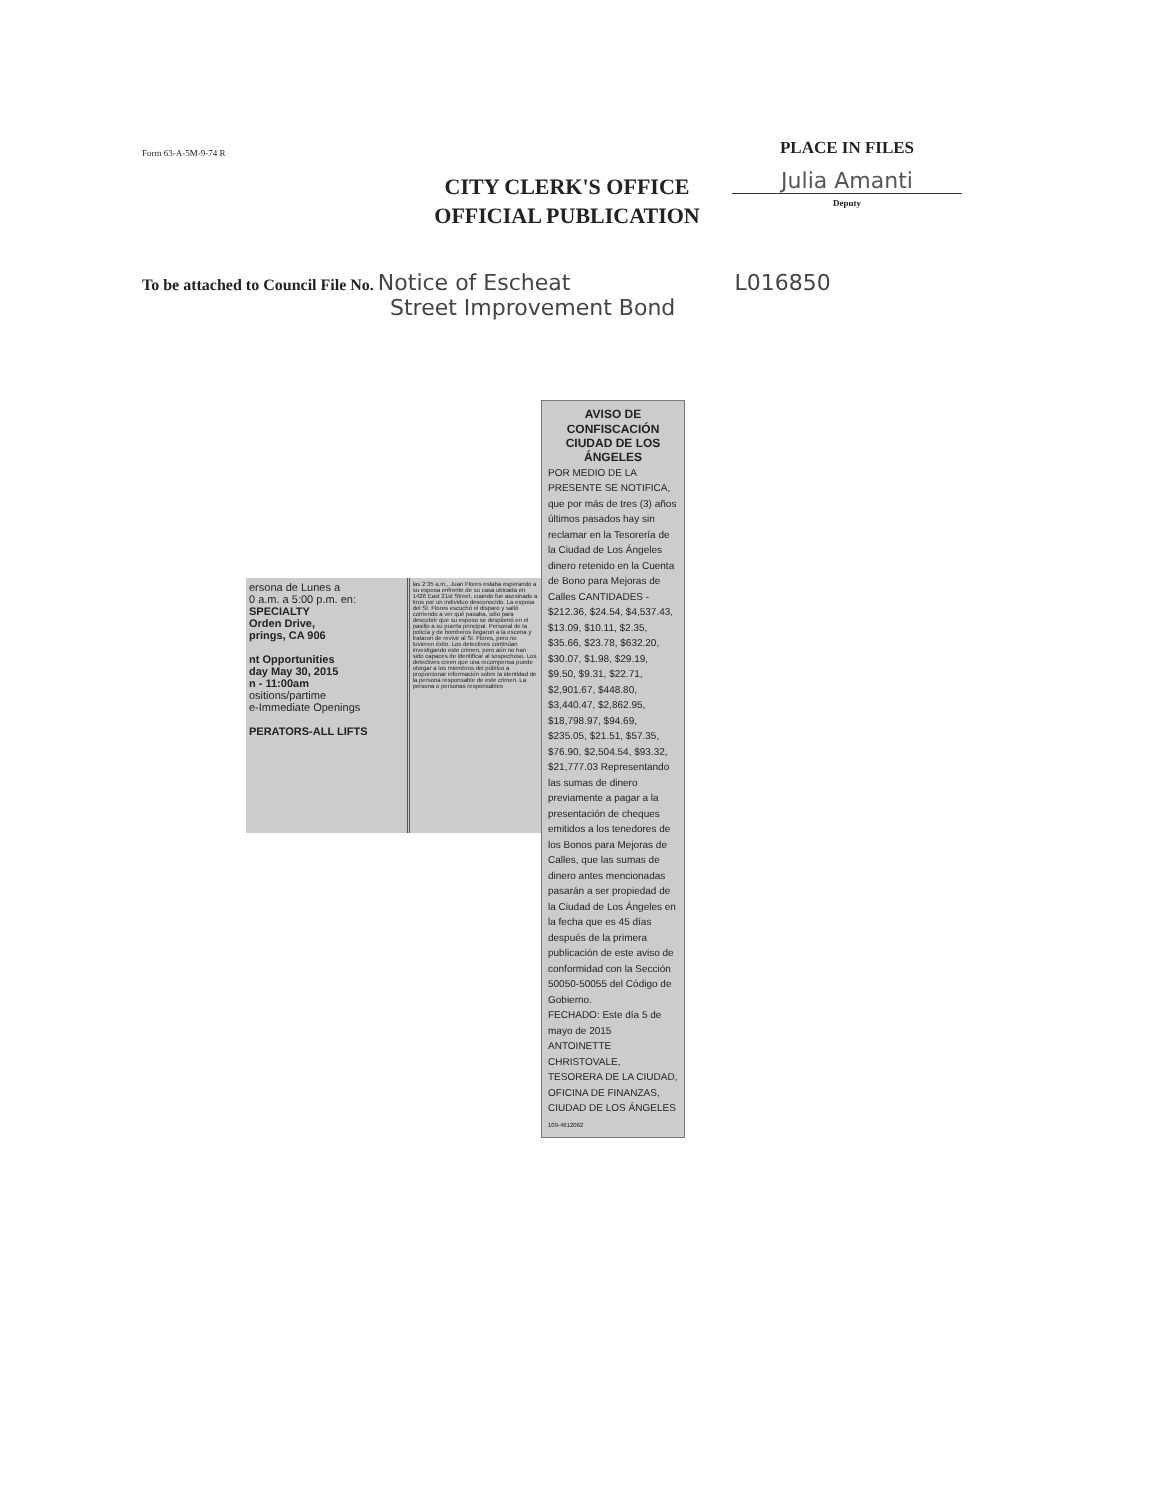Form 63-A-5M-9-74 R
CITY CLERK'S OFFICE
OFFICIAL PUBLICATION
PLACE IN FILES
Julia Amanti
Deputy
To be attached to Council File No. Notice of Escheat L016850
Street Improvement Bond
ersona de Lunes a
0 a.m. a 5:00 p.m. en:
SPECIALTY
Orden Drive,
prings, CA 906
nt Opportunities
day May 30, 2015
n - 11:00am
ositions/partime
e-Immediate Openings
PERATORS-ALL LIFTS
las 2:35 a.m., Juan Flores estaba esperando a su esposa enfrente de su casa ubicada en 1426 East 21st Street, cuando fue asesinado a tiros por un individuo desconocido. La esposa del Sr. Flores escuchó el disparo y salió corriendo a ver qué pasaba, sólo para descubrir que su esposo se desplomó en el pasillo a su puerta principal. Personal de la policía y de bomberos llegaron a la escena y trataron de revivir al Sr. Flores, pero no tuvieron éxito. Los detectives continúan investigando este crimen, pero aún no han sido capaces de identificar al sospechoso. Los detectives creen que una recompensa puede otorgar a los miembros del público a proporcionar información sobre la identidad de la persona responsable de este crimen. La persona o personas responsables
AVISO DE CONFISCACIÓN CIUDAD DE LOS ÁNGELES
POR MEDIO DE LA PRESENTE SE NOTIFICA, que por más de tres (3) años últimos pasados hay sin reclamar en la Tesorería de la Ciudad de Los Ángeles dinero retenido en la Cuenta de Bono para Mejoras de Calles CANTIDADES - $212.36, $24.54, $4,537.43, $13.09, $10.11, $2.35, $35.66, $23.78, $632.20, $30.07, $1.98, $29.19, $9.50, $9.31, $22.71, $2,901.67, $448.80, $3,440.47, $2,862.95, $18,798.97, $94.69, $235.05, $21.51, $57.35, $76.90, $2,504.54, $93.32, $21,777.03 Representando las sumas de dinero previamente a pagar a la presentación de cheques emitidos a los tenedores de los Bonos para Mejoras de Calles, que las sumas de dinero antes mencionadas pasarán a ser propiedad de la Ciudad de Los Ángeles en la fecha que es 45 días después de la primera publicación de este aviso de conformidad con la Sección 50050-50055 del Código de Gobierno.
FECHADO: Este día 5 de mayo de 2015
ANTOINETTE CHRISTOVALE, TESORERA DE LA CIUDAD, OFICINA DE FINANZAS, CIUDAD DE LOS ÁNGELES 109-4612062